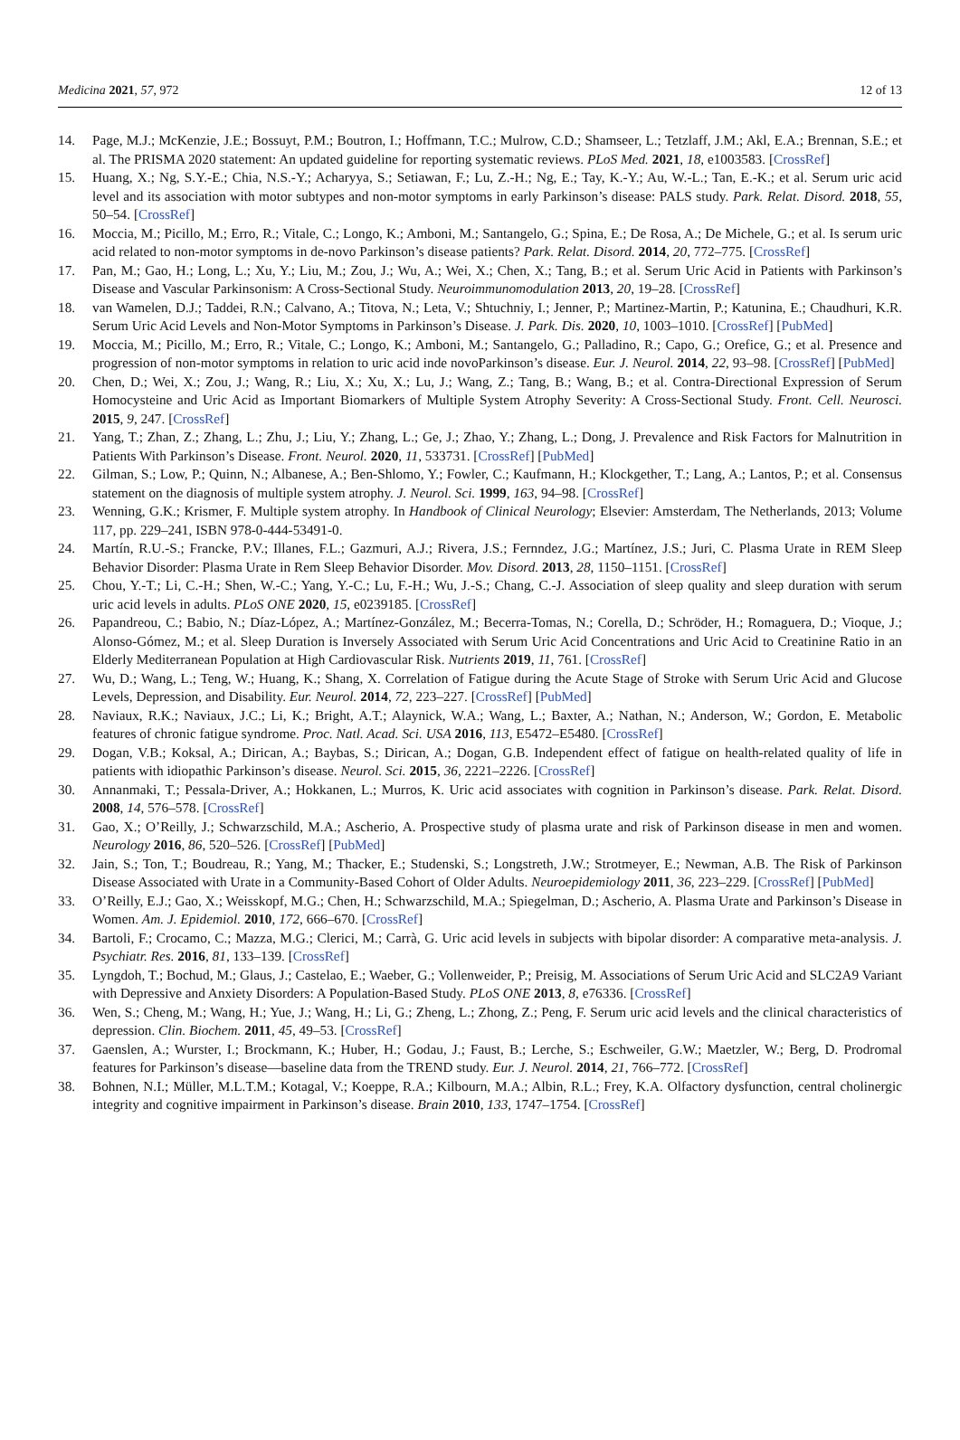Medicina 2021, 57, 972 12 of 13
14. Page, M.J.; McKenzie, J.E.; Bossuyt, P.M.; Boutron, I.; Hoffmann, T.C.; Mulrow, C.D.; Shamseer, L.; Tetzlaff, J.M.; Akl, E.A.; Brennan, S.E.; et al. The PRISMA 2020 statement: An updated guideline for reporting systematic reviews. PLoS Med. 2021, 18, e1003583. [CrossRef]
15. Huang, X.; Ng, S.Y.-E.; Chia, N.S.-Y.; Acharyya, S.; Setiawan, F.; Lu, Z.-H.; Ng, E.; Tay, K.-Y.; Au, W.-L.; Tan, E.-K.; et al. Serum uric acid level and its association with motor subtypes and non-motor symptoms in early Parkinson’s disease: PALS study. Park. Relat. Disord. 2018, 55, 50–54. [CrossRef]
16. Moccia, M.; Picillo, M.; Erro, R.; Vitale, C.; Longo, K.; Amboni, M.; Santangelo, G.; Spina, E.; De Rosa, A.; De Michele, G.; et al. Is serum uric acid related to non-motor symptoms in de-novo Parkinson’s disease patients? Park. Relat. Disord. 2014, 20, 772–775. [CrossRef]
17. Pan, M.; Gao, H.; Long, L.; Xu, Y.; Liu, M.; Zou, J.; Wu, A.; Wei, X.; Chen, X.; Tang, B.; et al. Serum Uric Acid in Patients with Parkinson’s Disease and Vascular Parkinsonism: A Cross-Sectional Study. Neuroimmunomodulation 2013, 20, 19–28. [CrossRef]
18. van Wamelen, D.J.; Taddei, R.N.; Calvano, A.; Titova, N.; Leta, V.; Shtuchniy, I.; Jenner, P.; Martinez-Martin, P.; Katunina, E.; Chaudhuri, K.R. Serum Uric Acid Levels and Non-Motor Symptoms in Parkinson’s Disease. J. Park. Dis. 2020, 10, 1003–1010. [CrossRef] [PubMed]
19. Moccia, M.; Picillo, M.; Erro, R.; Vitale, C.; Longo, K.; Amboni, M.; Santangelo, G.; Palladino, R.; Capo, G.; Orefice, G.; et al. Presence and progression of non-motor symptoms in relation to uric acid inde novoParkinson’s disease. Eur. J. Neurol. 2014, 22, 93–98. [CrossRef] [PubMed]
20. Chen, D.; Wei, X.; Zou, J.; Wang, R.; Liu, X.; Xu, X.; Lu, J.; Wang, Z.; Tang, B.; Wang, B.; et al. Contra-Directional Expression of Serum Homocysteine and Uric Acid as Important Biomarkers of Multiple System Atrophy Severity: A Cross-Sectional Study. Front. Cell. Neurosci. 2015, 9, 247. [CrossRef]
21. Yang, T.; Zhan, Z.; Zhang, L.; Zhu, J.; Liu, Y.; Zhang, L.; Ge, J.; Zhao, Y.; Zhang, L.; Dong, J. Prevalence and Risk Factors for Malnutrition in Patients With Parkinson’s Disease. Front. Neurol. 2020, 11, 533731. [CrossRef] [PubMed]
22. Gilman, S.; Low, P.; Quinn, N.; Albanese, A.; Ben-Shlomo, Y.; Fowler, C.; Kaufmann, H.; Klockgether, T.; Lang, A.; Lantos, P.; et al. Consensus statement on the diagnosis of multiple system atrophy. J. Neurol. Sci. 1999, 163, 94–98. [CrossRef]
23. Wenning, G.K.; Krismer, F. Multiple system atrophy. In Handbook of Clinical Neurology; Elsevier: Amsterdam, The Netherlands, 2013; Volume 117, pp. 229–241, ISBN 978-0-444-53491-0.
24. Martín, R.U.-S.; Francke, P.V.; Illanes, F.L.; Gazmuri, A.J.; Rivera, J.S.; Fernndez, J.G.; Martínez, J.S.; Juri, C. Plasma Urate in REM Sleep Behavior Disorder: Plasma Urate in Rem Sleep Behavior Disorder. Mov. Disord. 2013, 28, 1150–1151. [CrossRef]
25. Chou, Y.-T.; Li, C.-H.; Shen, W.-C.; Yang, Y.-C.; Lu, F.-H.; Wu, J.-S.; Chang, C.-J. Association of sleep quality and sleep duration with serum uric acid levels in adults. PLoS ONE 2020, 15, e0239185. [CrossRef]
26. Papandreou, C.; Babio, N.; Díaz-López, A.; Martínez-González, M.; Becerra-Tomas, N.; Corella, D.; Schröder, H.; Romaguera, D.; Vioque, J.; Alonso-Gómez, M.; et al. Sleep Duration is Inversely Associated with Serum Uric Acid Concentrations and Uric Acid to Creatinine Ratio in an Elderly Mediterranean Population at High Cardiovascular Risk. Nutrients 2019, 11, 761. [CrossRef]
27. Wu, D.; Wang, L.; Teng, W.; Huang, K.; Shang, X. Correlation of Fatigue during the Acute Stage of Stroke with Serum Uric Acid and Glucose Levels, Depression, and Disability. Eur. Neurol. 2014, 72, 223–227. [CrossRef] [PubMed]
28. Naviaux, R.K.; Naviaux, J.C.; Li, K.; Bright, A.T.; Alaynick, W.A.; Wang, L.; Baxter, A.; Nathan, N.; Anderson, W.; Gordon, E. Metabolic features of chronic fatigue syndrome. Proc. Natl. Acad. Sci. USA 2016, 113, E5472–E5480. [CrossRef]
29. Dogan, V.B.; Koksal, A.; Dirican, A.; Baybas, S.; Dirican, A.; Dogan, G.B. Independent effect of fatigue on health-related quality of life in patients with idiopathic Parkinson’s disease. Neurol. Sci. 2015, 36, 2221–2226. [CrossRef]
30. Annanmaki, T.; Pessala-Driver, A.; Hokkanen, L.; Murros, K. Uric acid associates with cognition in Parkinson’s disease. Park. Relat. Disord. 2008, 14, 576–578. [CrossRef]
31. Gao, X.; O’Reilly, J.; Schwarzschild, M.A.; Ascherio, A. Prospective study of plasma urate and risk of Parkinson disease in men and women. Neurology 2016, 86, 520–526. [CrossRef] [PubMed]
32. Jain, S.; Ton, T.; Boudreau, R.; Yang, M.; Thacker, E.; Studenski, S.; Longstreth, J.W.; Strotmeyer, E.; Newman, A.B. The Risk of Parkinson Disease Associated with Urate in a Community-Based Cohort of Older Adults. Neuroepidemiology 2011, 36, 223–229. [CrossRef] [PubMed]
33. O’Reilly, E.J.; Gao, X.; Weisskopf, M.G.; Chen, H.; Schwarzschild, M.A.; Spiegelman, D.; Ascherio, A. Plasma Urate and Parkinson’s Disease in Women. Am. J. Epidemiol. 2010, 172, 666–670. [CrossRef]
34. Bartoli, F.; Crocamo, C.; Mazza, M.G.; Clerici, M.; Carrà, G. Uric acid levels in subjects with bipolar disorder: A comparative meta-analysis. J. Psychiatr. Res. 2016, 81, 133–139. [CrossRef]
35. Lyngdoh, T.; Bochud, M.; Glaus, J.; Castelao, E.; Waeber, G.; Vollenweider, P.; Preisig, M. Associations of Serum Uric Acid and SLC2A9 Variant with Depressive and Anxiety Disorders: A Population-Based Study. PLoS ONE 2013, 8, e76336. [CrossRef]
36. Wen, S.; Cheng, M.; Wang, H.; Yue, J.; Wang, H.; Li, G.; Zheng, L.; Zhong, Z.; Peng, F. Serum uric acid levels and the clinical characteristics of depression. Clin. Biochem. 2011, 45, 49–53. [CrossRef]
37. Gaenslen, A.; Wurster, I.; Brockmann, K.; Huber, H.; Godau, J.; Faust, B.; Lerche, S.; Eschweiler, G.W.; Maetzler, W.; Berg, D. Prodromal features for Parkinson’s disease—baseline data from the TREND study. Eur. J. Neurol. 2014, 21, 766–772. [CrossRef]
38. Bohnen, N.I.; Müller, M.L.T.M.; Kotagal, V.; Koeppe, R.A.; Kilbourn, M.A.; Albin, R.L.; Frey, K.A. Olfactory dysfunction, central cholinergic integrity and cognitive impairment in Parkinson’s disease. Brain 2010, 133, 1747–1754. [CrossRef]